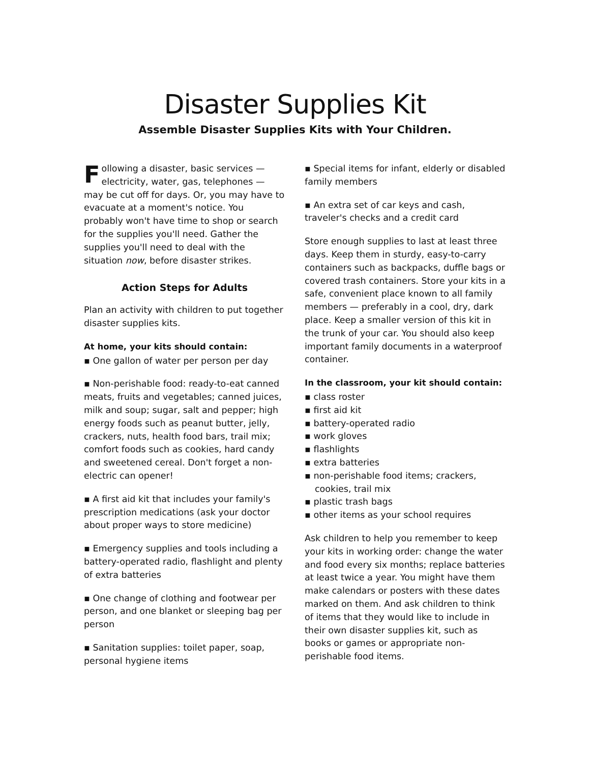Disaster Supplies Kit
Assemble Disaster Supplies Kits with Your Children.
Following a disaster, basic services — electricity, water, gas, telephones — may be cut off for days. Or, you may have to evacuate at a moment's notice. You probably won't have time to shop or search for the supplies you'll need. Gather the supplies you'll need to deal with the situation now, before disaster strikes.
Action Steps for Adults
Plan an activity with children to put together disaster supplies kits.
At home, your kits should contain:
▪ One gallon of water per person per day
▪ Non-perishable food: ready-to-eat canned meats, fruits and vegetables; canned juices, milk and soup; sugar, salt and pepper; high energy foods such as peanut butter, jelly, crackers, nuts, health food bars, trail mix; comfort foods such as cookies, hard candy and sweetened cereal. Don't forget a non-electric can opener!
▪ A first aid kit that includes your family's prescription medications (ask your doctor about proper ways to store medicine)
▪ Emergency supplies and tools including a battery-operated radio, flashlight and plenty of extra batteries
▪ One change of clothing and footwear per person, and one blanket or sleeping bag per person
▪ Sanitation supplies: toilet paper, soap, personal hygiene items
▪ Special items for infant, elderly or disabled family members
▪ An extra set of car keys and cash, traveler's checks and a credit card
Store enough supplies to last at least three days. Keep them in sturdy, easy-to-carry containers such as backpacks, duffle bags or covered trash containers. Store your kits in a safe, convenient place known to all family members — preferably in a cool, dry, dark place. Keep a smaller version of this kit in the trunk of your car. You should also keep important family documents in a waterproof container.
In the classroom, your kit should contain:
▪ class roster
▪ first aid kit
▪ battery-operated radio
▪ work gloves
▪ flashlights
▪ extra batteries
▪ non-perishable food items; crackers, cookies, trail mix
▪ plastic trash bags
▪ other items as your school requires
Ask children to help you remember to keep your kits in working order: change the water and food every six months; replace batteries at least twice a year. You might have them make calendars or posters with these dates marked on them. And ask children to think of items that they would like to include in their own disaster supplies kit, such as books or games or appropriate non-perishable food items.